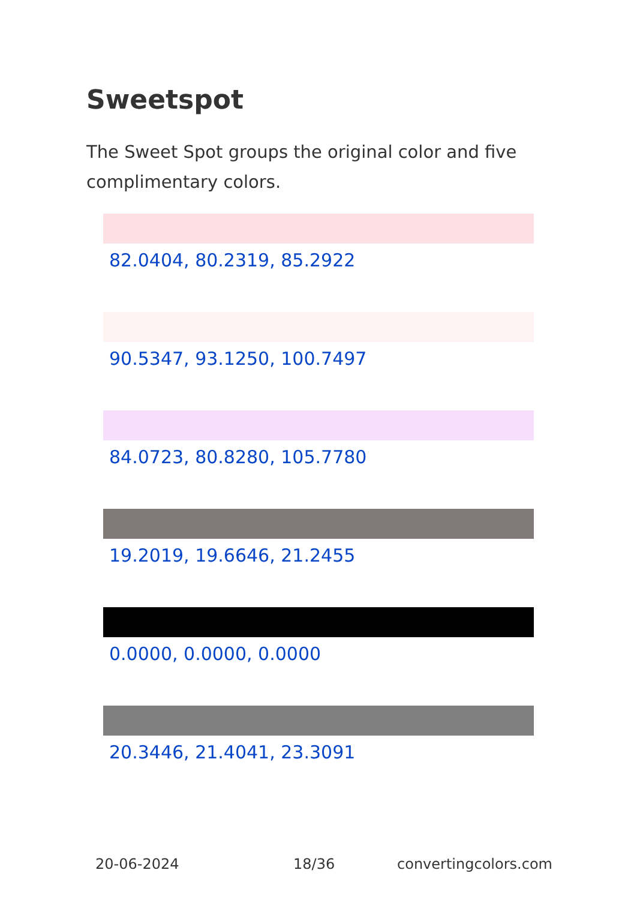Sweetspot
The Sweet Spot groups the original color and five complimentary colors.
82.0404, 80.2319, 85.2922
90.5347, 93.1250, 100.7497
84.0723, 80.8280, 105.7780
19.2019, 19.6646, 21.2455
0.0000, 0.0000, 0.0000
20.3446, 21.4041, 23.3091
20-06-2024 18/36 convertingcolors.com